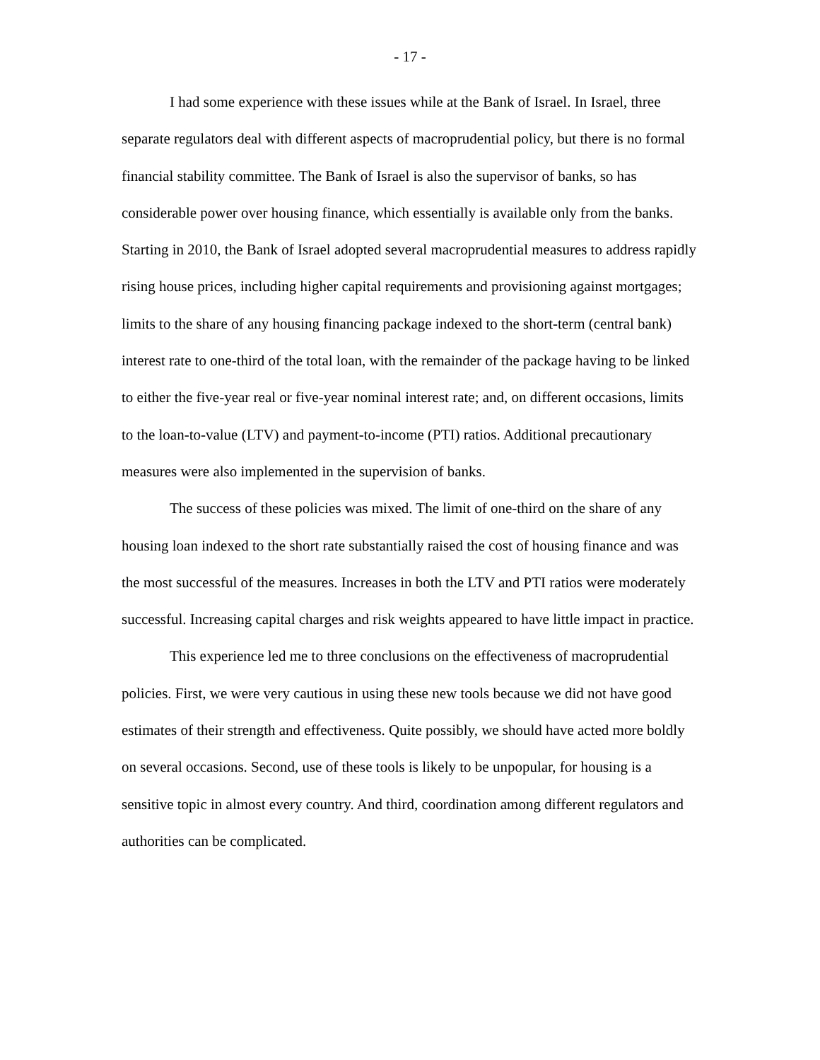- 17 -
I had some experience with these issues while at the Bank of Israel. In Israel, three separate regulators deal with different aspects of macroprudential policy, but there is no formal financial stability committee. The Bank of Israel is also the supervisor of banks, so has considerable power over housing finance, which essentially is available only from the banks. Starting in 2010, the Bank of Israel adopted several macroprudential measures to address rapidly rising house prices, including higher capital requirements and provisioning against mortgages; limits to the share of any housing financing package indexed to the short-term (central bank) interest rate to one-third of the total loan, with the remainder of the package having to be linked to either the five-year real or five-year nominal interest rate; and, on different occasions, limits to the loan-to-value (LTV) and payment-to-income (PTI) ratios. Additional precautionary measures were also implemented in the supervision of banks.
The success of these policies was mixed. The limit of one-third on the share of any housing loan indexed to the short rate substantially raised the cost of housing finance and was the most successful of the measures. Increases in both the LTV and PTI ratios were moderately successful. Increasing capital charges and risk weights appeared to have little impact in practice.
This experience led me to three conclusions on the effectiveness of macroprudential policies. First, we were very cautious in using these new tools because we did not have good estimates of their strength and effectiveness. Quite possibly, we should have acted more boldly on several occasions. Second, use of these tools is likely to be unpopular, for housing is a sensitive topic in almost every country. And third, coordination among different regulators and authorities can be complicated.